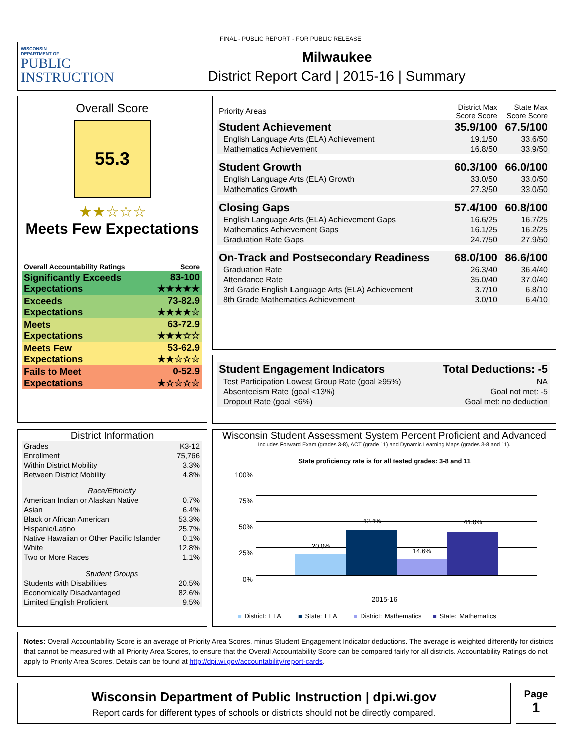FINAL - PUBLIC REPORT - FOR PUBLIC RELEASE
WISCONSIN
DEPARTMENT OF
PUBLIC
INSTRUCTION
Milwaukee
District Report Card | 2015-16 | Summary
Overall Score
55.3
★★☆☆☆
Meets Few Expectations
| Overall Accountability Ratings | Score |
| --- | --- |
| Significantly Exceeds Expectations | 83-100 ★★★★★ |
| Exceeds Expectations | 73-82.9 ★★★★☆ |
| Meets Expectations | 63-72.9 ★★★☆☆ |
| Meets Few Expectations | 53-62.9 ★★☆☆☆ |
| Fails to Meet Expectations | 0-52.9 ★☆☆☆☆ |
| Priority Areas | District Max Score Score | State Max Score Score |
| Student Achievement | 35.9/100 | 67.5/100 |
| English Language Arts (ELA) Achievement | 19.1/50 | 33.6/50 |
| Mathematics Achievement | 16.8/50 | 33.9/50 |
| Student Growth | 60.3/100 | 66.0/100 |
| English Language Arts (ELA) Growth | 33.0/50 | 33.0/50 |
| Mathematics Growth | 27.3/50 | 33.0/50 |
| Closing Gaps | 57.4/100 | 60.8/100 |
| English Language Arts (ELA) Achievement Gaps | 16.6/25 | 16.7/25 |
| Mathematics Achievement Gaps | 16.1/25 | 16.2/25 |
| Graduation Rate Gaps | 24.7/50 | 27.9/50 |
| On-Track and Postsecondary Readiness | 68.0/100 | 86.6/100 |
| Graduation Rate | 26.3/40 | 36.4/40 |
| Attendance Rate | 35.0/40 | 37.0/40 |
| 3rd Grade English Language Arts (ELA) Achievement | 3.7/10 | 6.8/10 |
| 8th Grade Mathematics Achievement | 3.0/10 | 6.4/10 |
| Student Engagement Indicators | Total Deductions: -5 |
| Test Participation Lowest Group Rate (goal ≥95%) | NA |
| Absenteeism Rate (goal <13%) | Goal not met: -5 |
| Dropout Rate (goal <6%) | Goal met: no deduction |
District Information
| Grades | K3-12 |
| Enrollment | 75,766 |
| Within District Mobility | 3.3% |
| Between District Mobility | 4.8% |
| Race/Ethnicity | |
| American Indian or Alaskan Native | 0.7% |
| Asian | 6.4% |
| Black or African American | 53.3% |
| Hispanic/Latino | 25.7% |
| Native Hawaiian or Other Pacific Islander | 0.1% |
| White | 12.8% |
| Two or More Races | 1.1% |
| Student Groups | |
| Students with Disabilities | 20.5% |
| Economically Disadvantaged | 82.6% |
| Limited English Proficient | 9.5% |
Wisconsin Student Assessment System Percent Proficient and Advanced
Includes Forward Exam (grades 3-8), ACT (grade 11) and Dynamic Learning Maps (grades 3-8 and 11).
State proficiency rate is for all tested grades: 3-8 and 11
100%
75%
50%
25%
0%
20.0%
42.4%
14.6%
41.0%
2015-16
■ District: ELA ■ State: ELA ■ District: Mathematics ■ State: Mathematics
Notes: Overall Accountability Score is an average of Priority Area Scores, minus Student Engagement Indicator deductions. The average is weighted differently for districts that cannot be measured with all Priority Area Scores, to ensure that the Overall Accountability Score can be compared fairly for all districts. Accountability Ratings do not apply to Priority Area Scores. Details can be found at http://dpi.wi.gov/accountability/report-cards.
Wisconsin Department of Public Instruction | dpi.wi.gov
Report cards for different types of schools or districts should not be directly compared.
Page
1